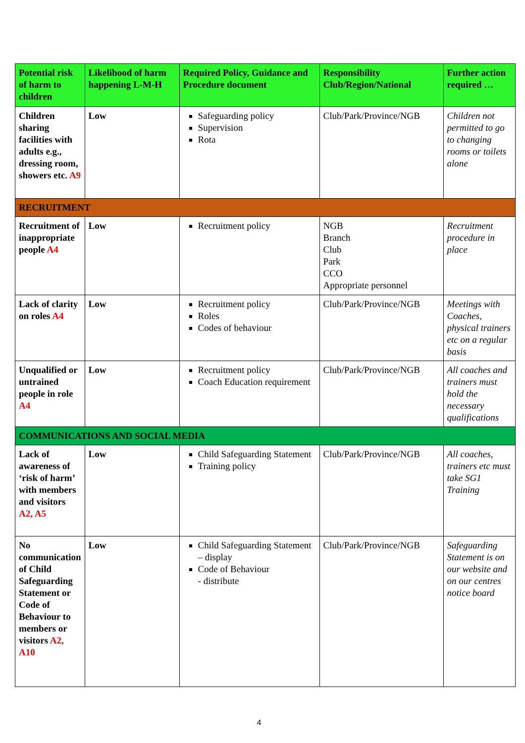| Potential risk of harm to children | Likelihood of harm happening L-M-H | Required Policy, Guidance and Procedure document | Responsibility Club/Region/National | Further action required … |
| --- | --- | --- | --- | --- |
| Children sharing facilities with adults e.g., dressing room, showers etc. A9 | Low | Safeguarding policy Supervision Rota | Club/Park/Province/NGB | Children not permitted to go to changing rooms or toilets alone |
| RECRUITMENT | | | | |
| Recruitment of inappropriate people A4 | Low | Recruitment policy | NGB Branch Club Park CCO Appropriate personnel | Recruitment procedure in place |
| Lack of clarity on roles A4 | Low | Recruitment policy Roles Codes of behaviour | Club/Park/Province/NGB | Meetings with Coaches, physical trainers etc on a regular basis |
| Unqualified or untrained people in role A4 | Low | Recruitment policy Coach Education requirement | Club/Park/Province/NGB | All coaches and trainers must hold the necessary qualifications |
| COMMUNICATIONS AND SOCIAL MEDIA | | | | |
| Lack of awareness of ‘risk of harm’ with members and visitors A2, A5 | Low | Child Safeguarding Statement Training policy | Club/Park/Province/NGB | All coaches, trainers etc must take SG1 Training |
| No communication of Child Safeguarding Statement or Code of Behaviour to members or visitors A2, A10 | Low | Child Safeguarding Statement – display Code of Behaviour - distribute | Club/Park/Province/NGB | Safeguarding Statement is on our website and on our centres notice board |
4